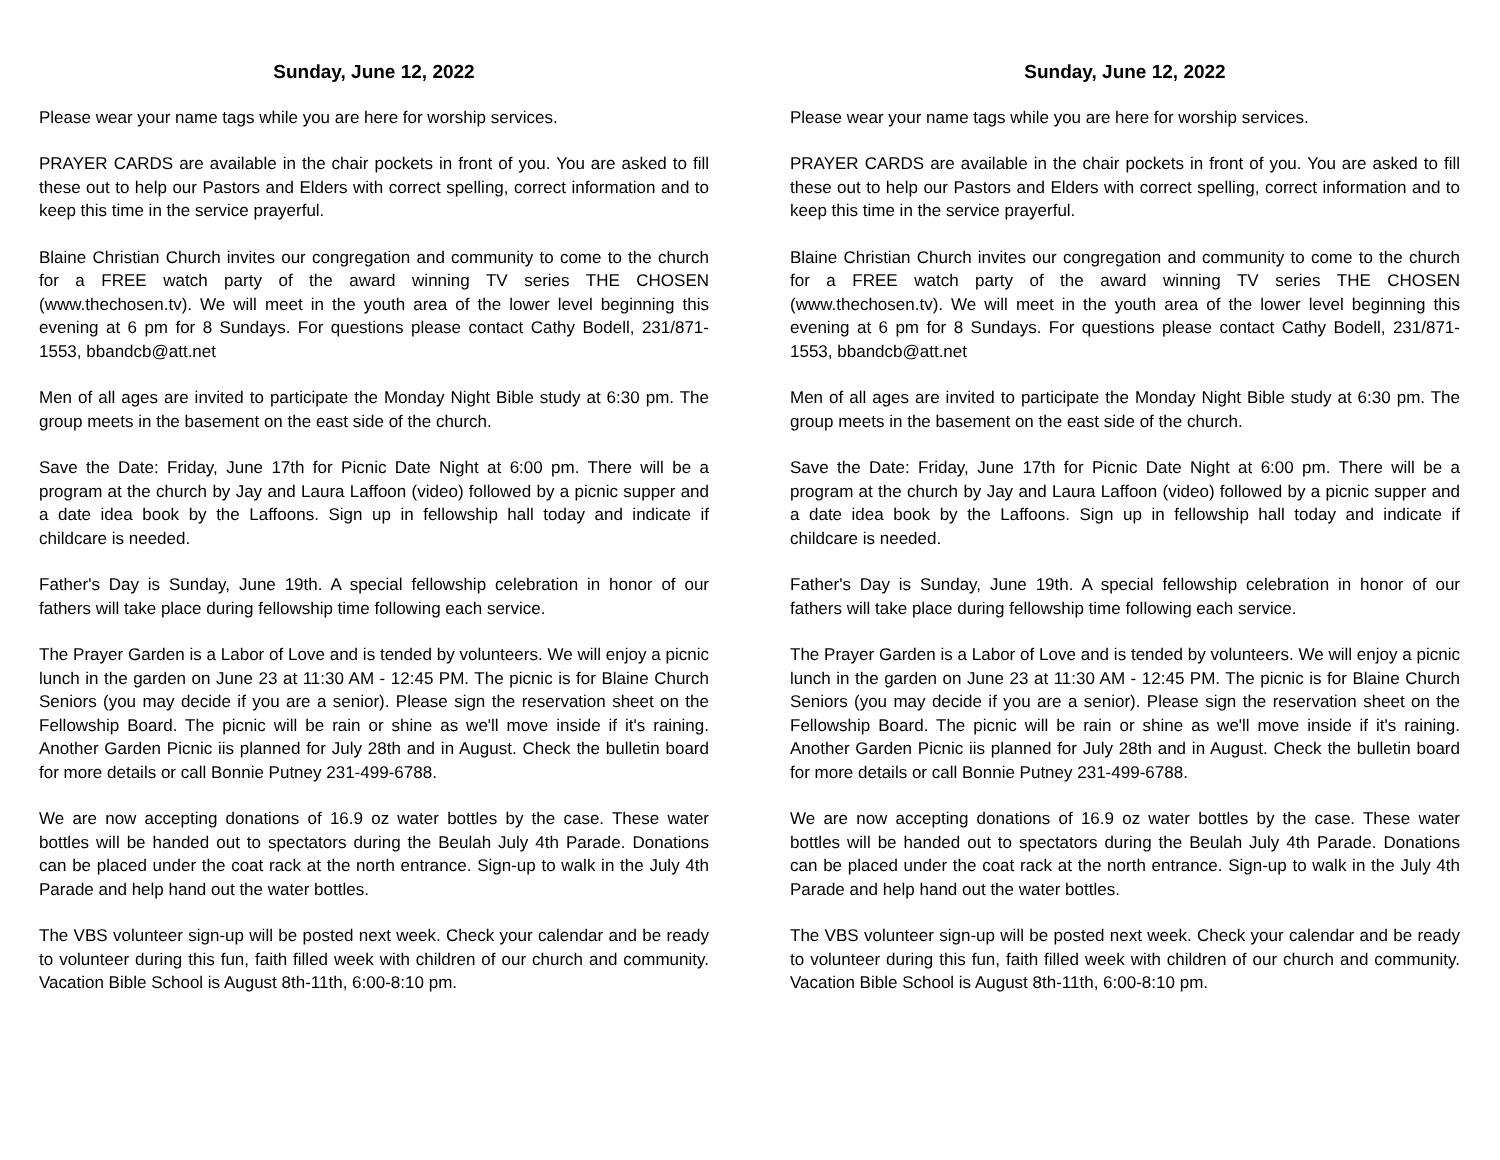Sunday, June 12, 2022
Please wear your name tags while you are here for worship services.
PRAYER CARDS are available in the chair pockets in front of you. You are asked to fill these out to help our Pastors and Elders with correct spelling, correct information and to keep this time in the service prayerful.
Blaine Christian Church invites our congregation and community to come to the church for a FREE watch party of the award winning TV series THE CHOSEN (www.thechosen.tv). We will meet in the youth area of the lower level beginning this evening at 6 pm for 8 Sundays. For questions please contact Cathy Bodell, 231/871-1553, bbandcb@att.net
Men of all ages are invited to participate the Monday Night Bible study at 6:30 pm. The group meets in the basement on the east side of the church.
Save the Date: Friday, June 17th for Picnic Date Night at 6:00 pm. There will be a program at the church by Jay and Laura Laffoon (video) followed by a picnic supper and a date idea book by the Laffoons. Sign up in fellowship hall today and indicate if childcare is needed.
Father's Day is Sunday, June 19th. A special fellowship celebration in honor of our fathers will take place during fellowship time following each service.
The Prayer Garden is a Labor of Love and is tended by volunteers. We will enjoy a picnic lunch in the garden on June 23 at 11:30 AM - 12:45 PM. The picnic is for Blaine Church Seniors (you may decide if you are a senior). Please sign the reservation sheet on the Fellowship Board. The picnic will be rain or shine as we'll move inside if it's raining. Another Garden Picnic iis planned for July 28th and in August. Check the bulletin board for more details or call Bonnie Putney 231-499-6788.
We are now accepting donations of 16.9 oz water bottles by the case. These water bottles will be handed out to spectators during the Beulah July 4th Parade. Donations can be placed under the coat rack at the north entrance. Sign-up to walk in the July 4th Parade and help hand out the water bottles.
The VBS volunteer sign-up will be posted next week. Check your calendar and be ready to volunteer during this fun, faith filled week with children of our church and community. Vacation Bible School is August 8th-11th, 6:00-8:10 pm.
Sunday, June 12, 2022
Please wear your name tags while you are here for worship services.
PRAYER CARDS are available in the chair pockets in front of you. You are asked to fill these out to help our Pastors and Elders with correct spelling, correct information and to keep this time in the service prayerful.
Blaine Christian Church invites our congregation and community to come to the church for a FREE watch party of the award winning TV series THE CHOSEN (www.thechosen.tv). We will meet in the youth area of the lower level beginning this evening at 6 pm for 8 Sundays. For questions please contact Cathy Bodell, 231/871-1553, bbandcb@att.net
Men of all ages are invited to participate the Monday Night Bible study at 6:30 pm. The group meets in the basement on the east side of the church.
Save the Date: Friday, June 17th for Picnic Date Night at 6:00 pm. There will be a program at the church by Jay and Laura Laffoon (video) followed by a picnic supper and a date idea book by the Laffoons. Sign up in fellowship hall today and indicate if childcare is needed.
Father's Day is Sunday, June 19th. A special fellowship celebration in honor of our fathers will take place during fellowship time following each service.
The Prayer Garden is a Labor of Love and is tended by volunteers. We will enjoy a picnic lunch in the garden on June 23 at 11:30 AM - 12:45 PM. The picnic is for Blaine Church Seniors (you may decide if you are a senior). Please sign the reservation sheet on the Fellowship Board. The picnic will be rain or shine as we'll move inside if it's raining. Another Garden Picnic iis planned for July 28th and in August. Check the bulletin board for more details or call Bonnie Putney 231-499-6788.
We are now accepting donations of 16.9 oz water bottles by the case. These water bottles will be handed out to spectators during the Beulah July 4th Parade. Donations can be placed under the coat rack at the north entrance. Sign-up to walk in the July 4th Parade and help hand out the water bottles.
The VBS volunteer sign-up will be posted next week. Check your calendar and be ready to volunteer during this fun, faith filled week with children of our church and community. Vacation Bible School is August 8th-11th, 6:00-8:10 pm.